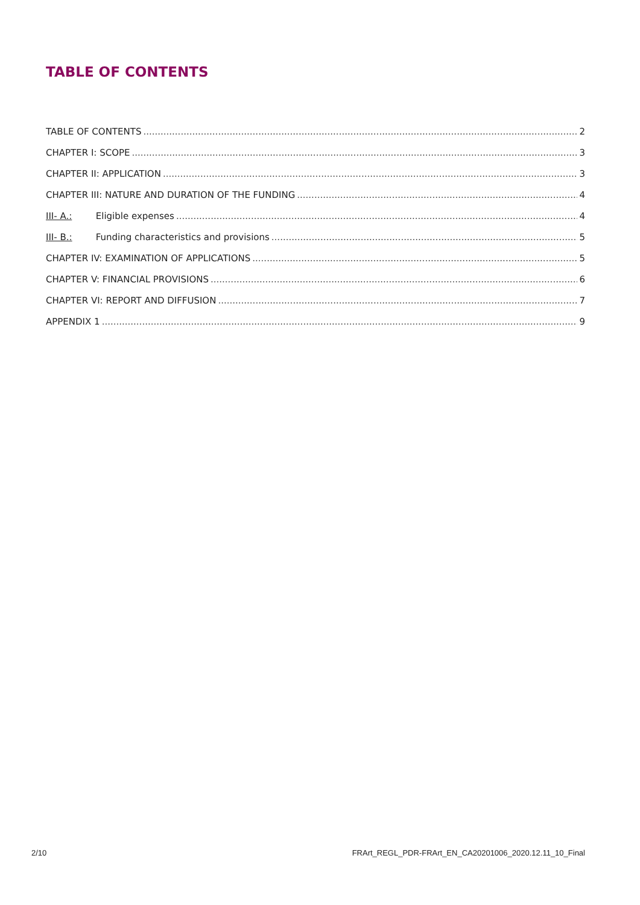TABLE OF CONTENTS
TABLE OF CONTENTS 2
CHAPTER I: SCOPE 3
CHAPTER II: APPLICATION 3
CHAPTER III: NATURE AND DURATION OF THE FUNDING 4
III- A.: Eligible expenses 4
III- B.: Funding characteristics and provisions 5
CHAPTER IV: EXAMINATION OF APPLICATIONS 5
CHAPTER V: FINANCIAL PROVISIONS 6
CHAPTER VI: REPORT AND DIFFUSION 7
APPENDIX 1 9
2/10 FRArt_REGL_PDR-FRArt_EN_CA20201006_2020.12.11_10_Final